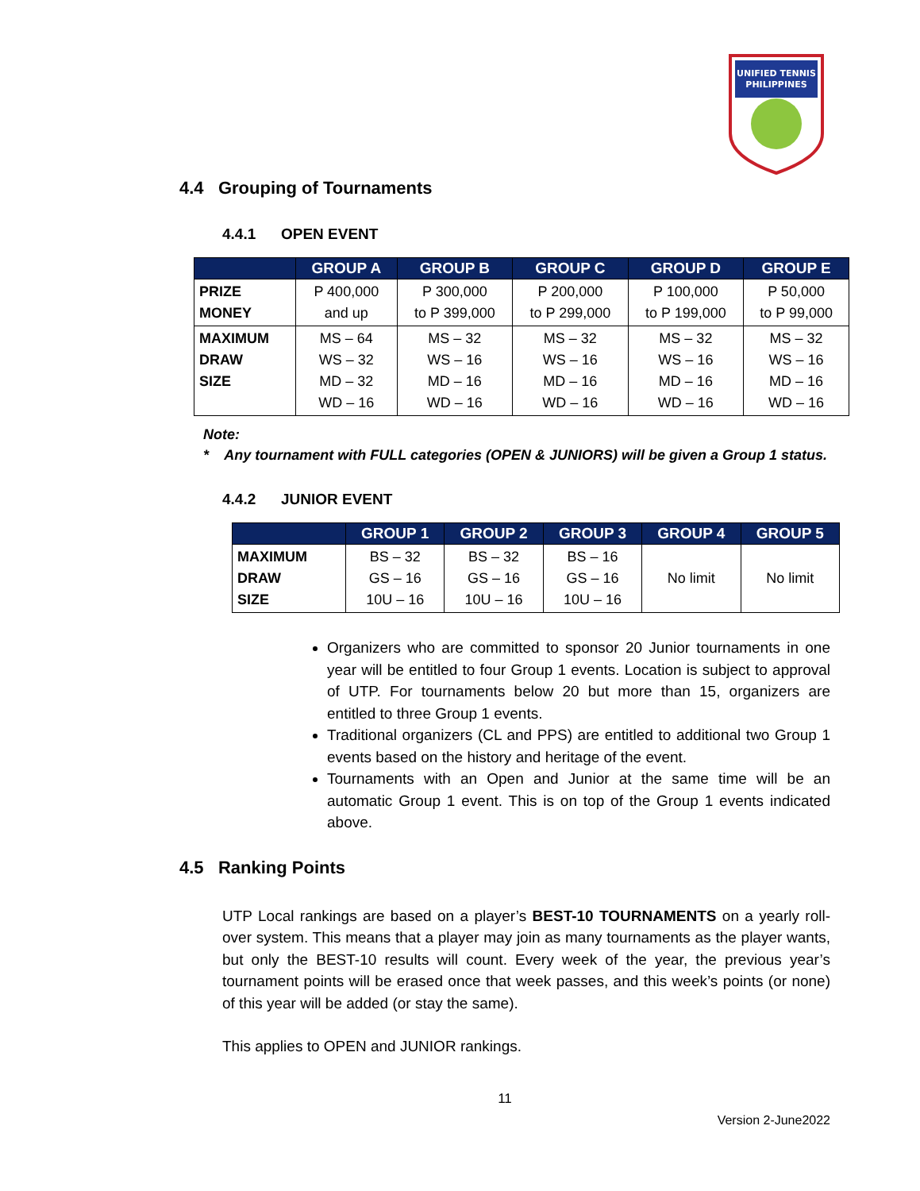UNIFIED TENNIS
PHILIPPINES
4.4 Grouping of Tournaments
4.4.1 OPEN EVENT
| | GROUP A | GROUP B | GROUP C | GROUP D | GROUP E |
| --- | --- | --- | --- | --- | --- |
| PRIZE MONEY | P 400,000 and up | P 300,000 to P 399,000 | P 200,000 to P 299,000 | P 100,000 to P 199,000 | P 50,000 to P 99,000 |
| MAXIMUM DRAW SIZE | MS – 64 WS – 32 MD – 32 WD – 16 | MS – 32 WS – 16 MD – 16 WD – 16 | MS – 32 WS – 16 MD – 16 WD – 16 | MS – 32 WS – 16 MD – 16 WD – 16 | MS – 32 WS – 16 MD – 16 WD – 16 |
Note:
* Any tournament with FULL categories (OPEN & JUNIORS) will be given a Group 1 status.
4.4.2 JUNIOR EVENT
| | GROUP 1 | GROUP 2 | GROUP 3 | GROUP 4 | GROUP 5 |
| --- | --- | --- | --- | --- | --- |
| MAXIMUM DRAW SIZE | BS – 32 GS – 16 10U – 16 | BS – 32 GS – 16 10U – 16 | BS – 16 GS – 16 10U – 16 | No limit | No limit |
Organizers who are committed to sponsor 20 Junior tournaments in one year will be entitled to four Group 1 events. Location is subject to approval of UTP. For tournaments below 20 but more than 15, organizers are entitled to three Group 1 events.
Traditional organizers (CL and PPS) are entitled to additional two Group 1 events based on the history and heritage of the event.
Tournaments with an Open and Junior at the same time will be an automatic Group 1 event. This is on top of the Group 1 events indicated above.
4.5 Ranking Points
UTP Local rankings are based on a player’s BEST-10 TOURNAMENTS on a yearly roll-over system. This means that a player may join as many tournaments as the player wants, but only the BEST-10 results will count. Every week of the year, the previous year’s tournament points will be erased once that week passes, and this week’s points (or none) of this year will be added (or stay the same).
This applies to OPEN and JUNIOR rankings.
11
Version 2-June2022